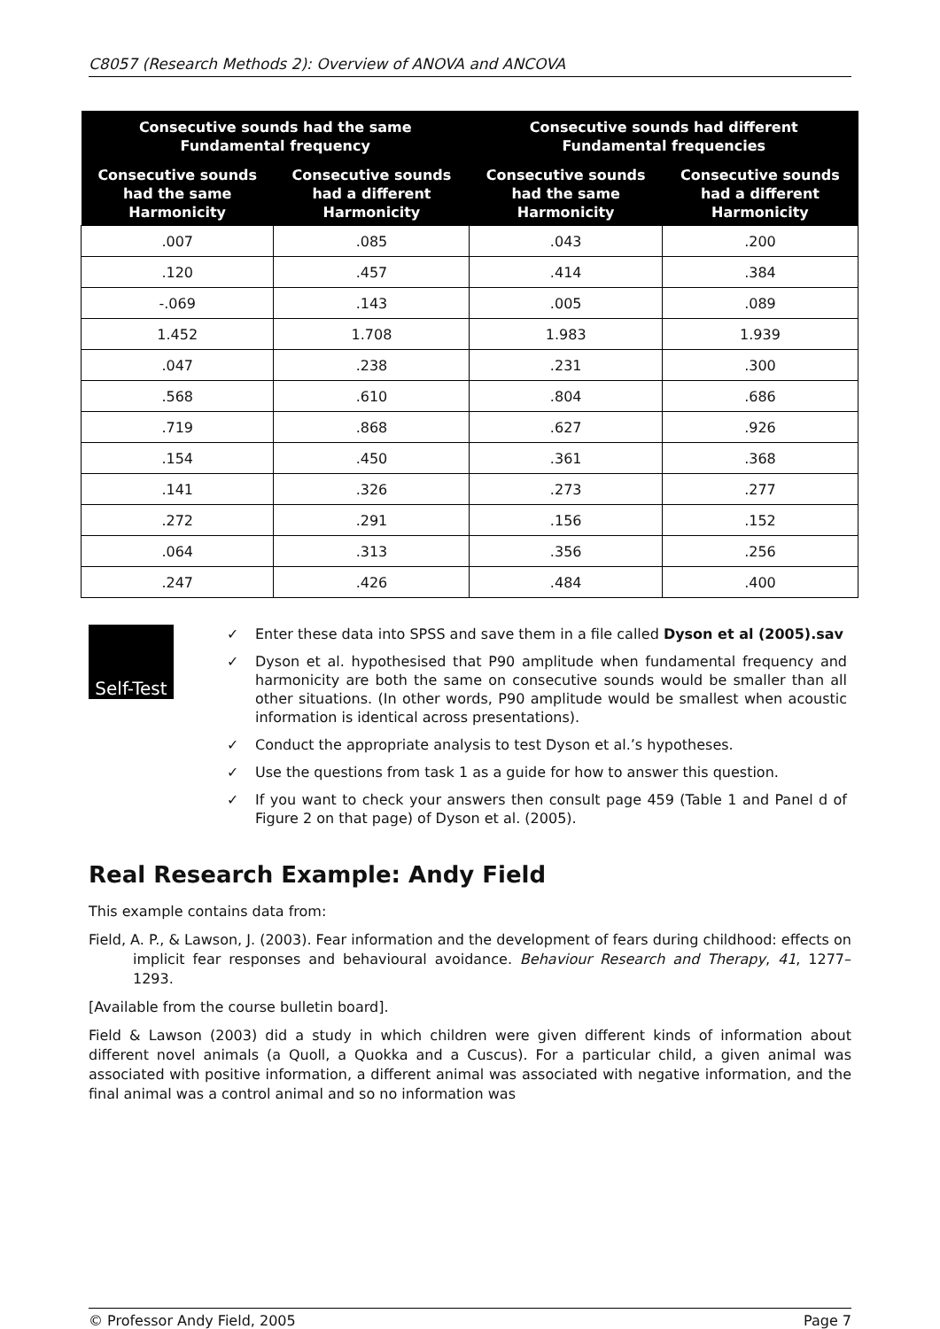C8057 (Research Methods 2): Overview of ANOVA and ANCOVA
| Consecutive sounds had the same Fundamental frequency | | Consecutive sounds had different Fundamental frequencies | |
| --- | --- | --- | --- |
| Consecutive sounds had the same Harmonicity | Consecutive sounds had a different Harmonicity | Consecutive sounds had the same Harmonicity | Consecutive sounds had a different Harmonicity |
| .007 | .085 | .043 | .200 |
| .120 | .457 | .414 | .384 |
| -.069 | .143 | .005 | .089 |
| 1.452 | 1.708 | 1.983 | 1.939 |
| .047 | .238 | .231 | .300 |
| .568 | .610 | .804 | .686 |
| .719 | .868 | .627 | .926 |
| .154 | .450 | .361 | .368 |
| .141 | .326 | .273 | .277 |
| .272 | .291 | .156 | .152 |
| .064 | .313 | .356 | .256 |
| .247 | .426 | .484 | .400 |
Self-Test
✓ Enter these data into SPSS and save them in a file called Dyson et al (2005).sav
✓ Dyson et al. hypothesised that P90 amplitude when fundamental frequency and harmonicity are both the same on consecutive sounds would be smaller than all other situations. (In other words, P90 amplitude would be smallest when acoustic information is identical across presentations).
✓ Conduct the appropriate analysis to test Dyson et al.’s hypotheses.
✓ Use the questions from task 1 as a guide for how to answer this question.
✓ If you want to check your answers then consult page 459 (Table 1 and Panel d of Figure 2 on that page) of Dyson et al. (2005).
Real Research Example: Andy Field
This example contains data from:
Field, A. P., & Lawson, J. (2003). Fear information and the development of fears during childhood: effects on implicit fear responses and behavioural avoidance. Behaviour Research and Therapy, 41, 1277–1293.
[Available from the course bulletin board].
Field & Lawson (2003) did a study in which children were given different kinds of information about different novel animals (a Quoll, a Quokka and a Cuscus). For a particular child, a given animal was associated with positive information, a different animal was associated with negative information, and the final animal was a control animal and so no information was
© Professor Andy Field, 2005 Page 7